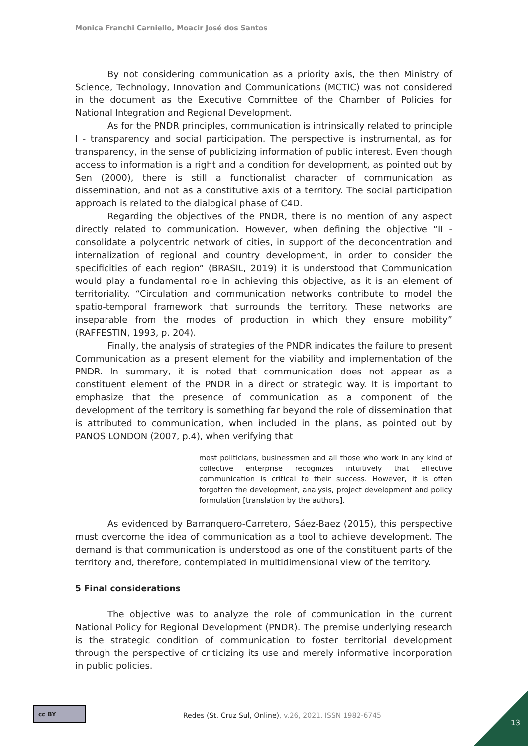Monica Franchi Carniello, Moacir José dos Santos
By not considering communication as a priority axis, the then Ministry of Science, Technology, Innovation and Communications (MCTIC) was not considered in the document as the Executive Committee of the Chamber of Policies for National Integration and Regional Development.
As for the PNDR principles, communication is intrinsically related to principle I - transparency and social participation. The perspective is instrumental, as for transparency, in the sense of publicizing information of public interest. Even though access to information is a right and a condition for development, as pointed out by Sen (2000), there is still a functionalist character of communication as dissemination, and not as a constitutive axis of a territory. The social participation approach is related to the dialogical phase of C4D.
Regarding the objectives of the PNDR, there is no mention of any aspect directly related to communication. However, when defining the objective “II - consolidate a polycentric network of cities, in support of the deconcentration and internalization of regional and country development, in order to consider the specificities of each region” (BRASIL, 2019) it is understood that Communication would play a fundamental role in achieving this objective, as it is an element of territoriality. “Circulation and communication networks contribute to model the spatio-temporal framework that surrounds the territory. These networks are inseparable from the modes of production in which they ensure mobility” (RAFFESTIN, 1993, p. 204).
Finally, the analysis of strategies of the PNDR indicates the failure to present Communication as a present element for the viability and implementation of the PNDR. In summary, it is noted that communication does not appear as a constituent element of the PNDR in a direct or strategic way. It is important to emphasize that the presence of communication as a component of the development of the territory is something far beyond the role of dissemination that is attributed to communication, when included in the plans, as pointed out by PANOS LONDON (2007, p.4), when verifying that
most politicians, businessmen and all those who work in any kind of collective enterprise recognizes intuitively that effective communication is critical to their success. However, it is often forgotten the development, analysis, project development and policy formulation [translation by the authors].
As evidenced by Barranquero-Carretero, Sáez-Baez (2015), this perspective must overcome the idea of communication as a tool to achieve development. The demand is that communication is understood as one of the constituent parts of the territory and, therefore, contemplated in multidimensional view of the territory.
5 Final considerations
The objective was to analyze the role of communication in the current National Policy for Regional Development (PNDR). The premise underlying research is the strategic condition of communication to foster territorial development through the perspective of criticizing its use and merely informative incorporation in public policies.
cc BY
Redes (St. Cruz Sul, Online), v.26, 2021. ISSN 1982-6745
13